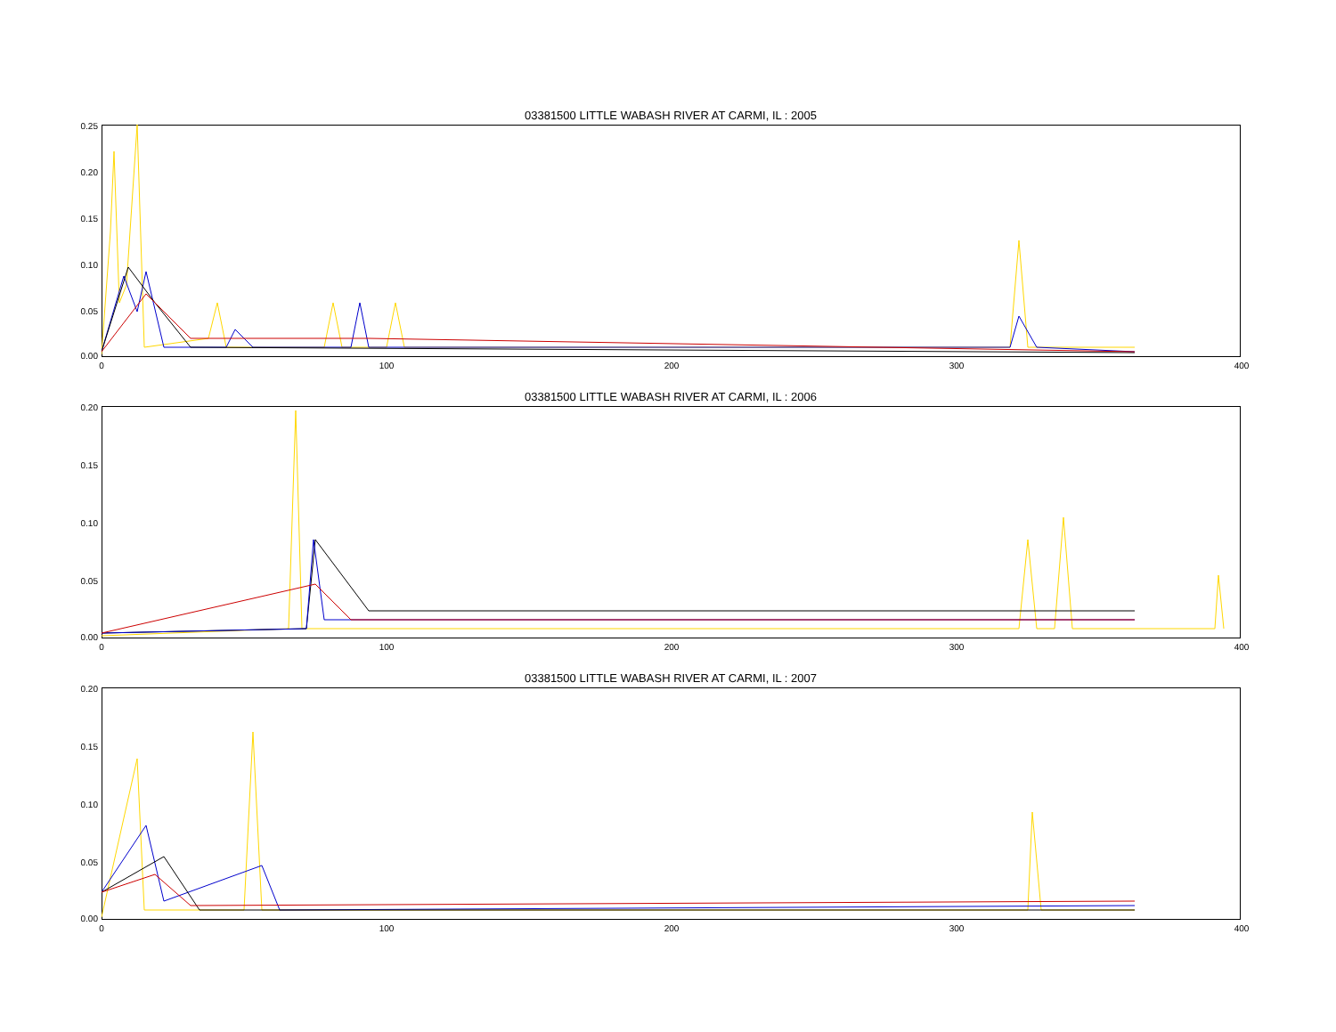03381500 LITTLE WABASH RIVER AT CARMI, IL : 2005
0.25
0.20
0.15
0.10
0.05
0.00
0 100 200 300 400
03381500 LITTLE WABASH RIVER AT CARMI, IL : 2006
0.20
0.15
0.10
0.05
0.00
0 100 200 300 400
03381500 LITTLE WABASH RIVER AT CARMI, IL : 2007
0.20
0.15
0.10
0.05
0.00
0 100 200 300 400